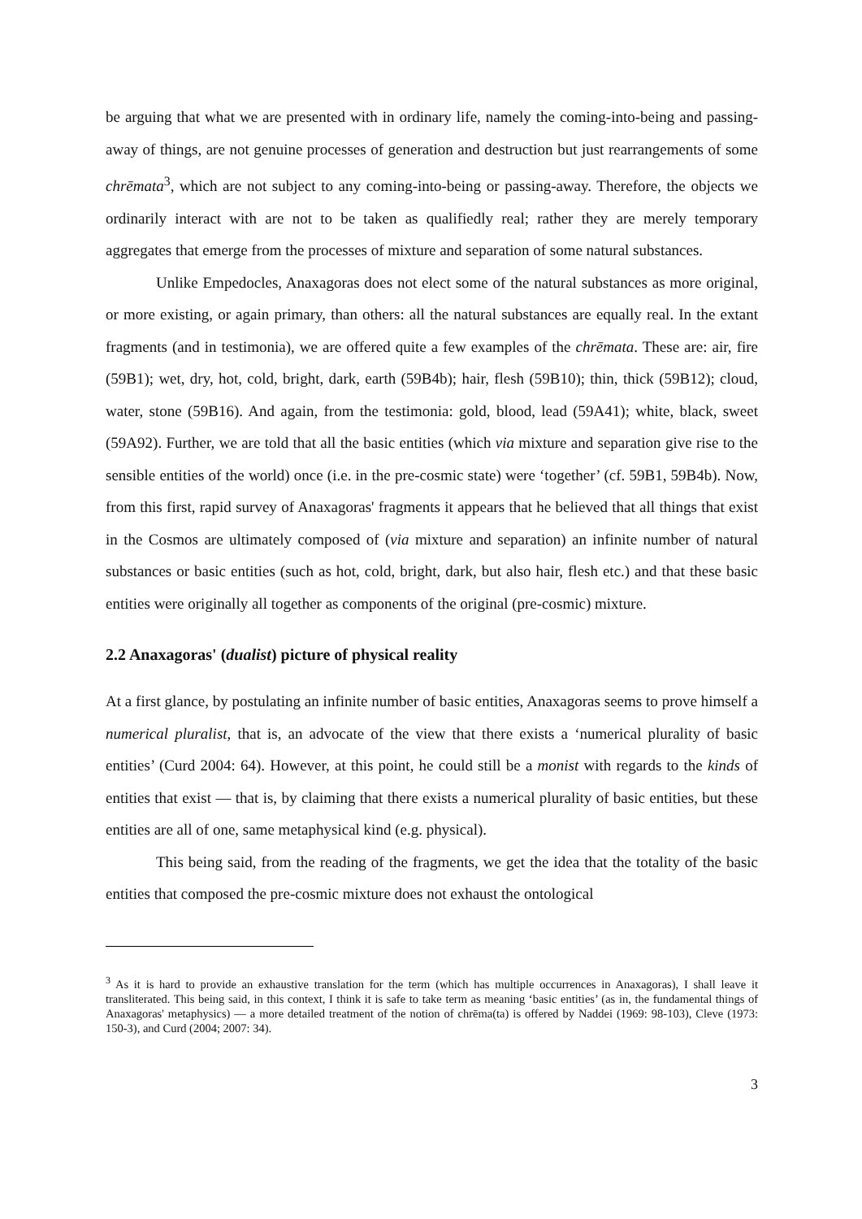be arguing that what we are presented with in ordinary life, namely the coming-into-being and passing-away of things, are not genuine processes of generation and destruction but just rearrangements of some chrēmata<sup>3</sup>, which are not subject to any coming-into-being or passing-away. Therefore, the objects we ordinarily interact with are not to be taken as qualifiedly real; rather they are merely temporary aggregates that emerge from the processes of mixture and separation of some natural substances.
Unlike Empedocles, Anaxagoras does not elect some of the natural substances as more original, or more existing, or again primary, than others: all the natural substances are equally real. In the extant fragments (and in testimonia), we are offered quite a few examples of the chrēmata. These are: air, fire (59B1); wet, dry, hot, cold, bright, dark, earth (59B4b); hair, flesh (59B10); thin, thick (59B12); cloud, water, stone (59B16). And again, from the testimonia: gold, blood, lead (59A41); white, black, sweet (59A92). Further, we are told that all the basic entities (which via mixture and separation give rise to the sensible entities of the world) once (i.e. in the pre-cosmic state) were ‘together’ (cf. 59B1, 59B4b). Now, from this first, rapid survey of Anaxagoras' fragments it appears that he believed that all things that exist in the Cosmos are ultimately composed of (via mixture and separation) an infinite number of natural substances or basic entities (such as hot, cold, bright, dark, but also hair, flesh etc.) and that these basic entities were originally all together as components of the original (pre-cosmic) mixture.
2.2 Anaxagoras' (dualist) picture of physical reality
At a first glance, by postulating an infinite number of basic entities, Anaxagoras seems to prove himself a numerical pluralist, that is, an advocate of the view that there exists a ‘numerical plurality of basic entities’ (Curd 2004: 64). However, at this point, he could still be a monist with regards to the kinds of entities that exist — that is, by claiming that there exists a numerical plurality of basic entities, but these entities are all of one, same metaphysical kind (e.g. physical).
This being said, from the reading of the fragments, we get the idea that the totality of the basic entities that composed the pre-cosmic mixture does not exhaust the ontological
<sup>3</sup> As it is hard to provide an exhaustive translation for the term (which has multiple occurrences in Anaxagoras), I shall leave it transliterated. This being said, in this context, I think it is safe to take term as meaning ‘basic entities’ (as in, the fundamental things of Anaxagoras' metaphysics) — a more detailed treatment of the notion of chrēma(ta) is offered by Naddei (1969: 98-103), Cleve (1973: 150-3), and Curd (2004; 2007: 34).
3